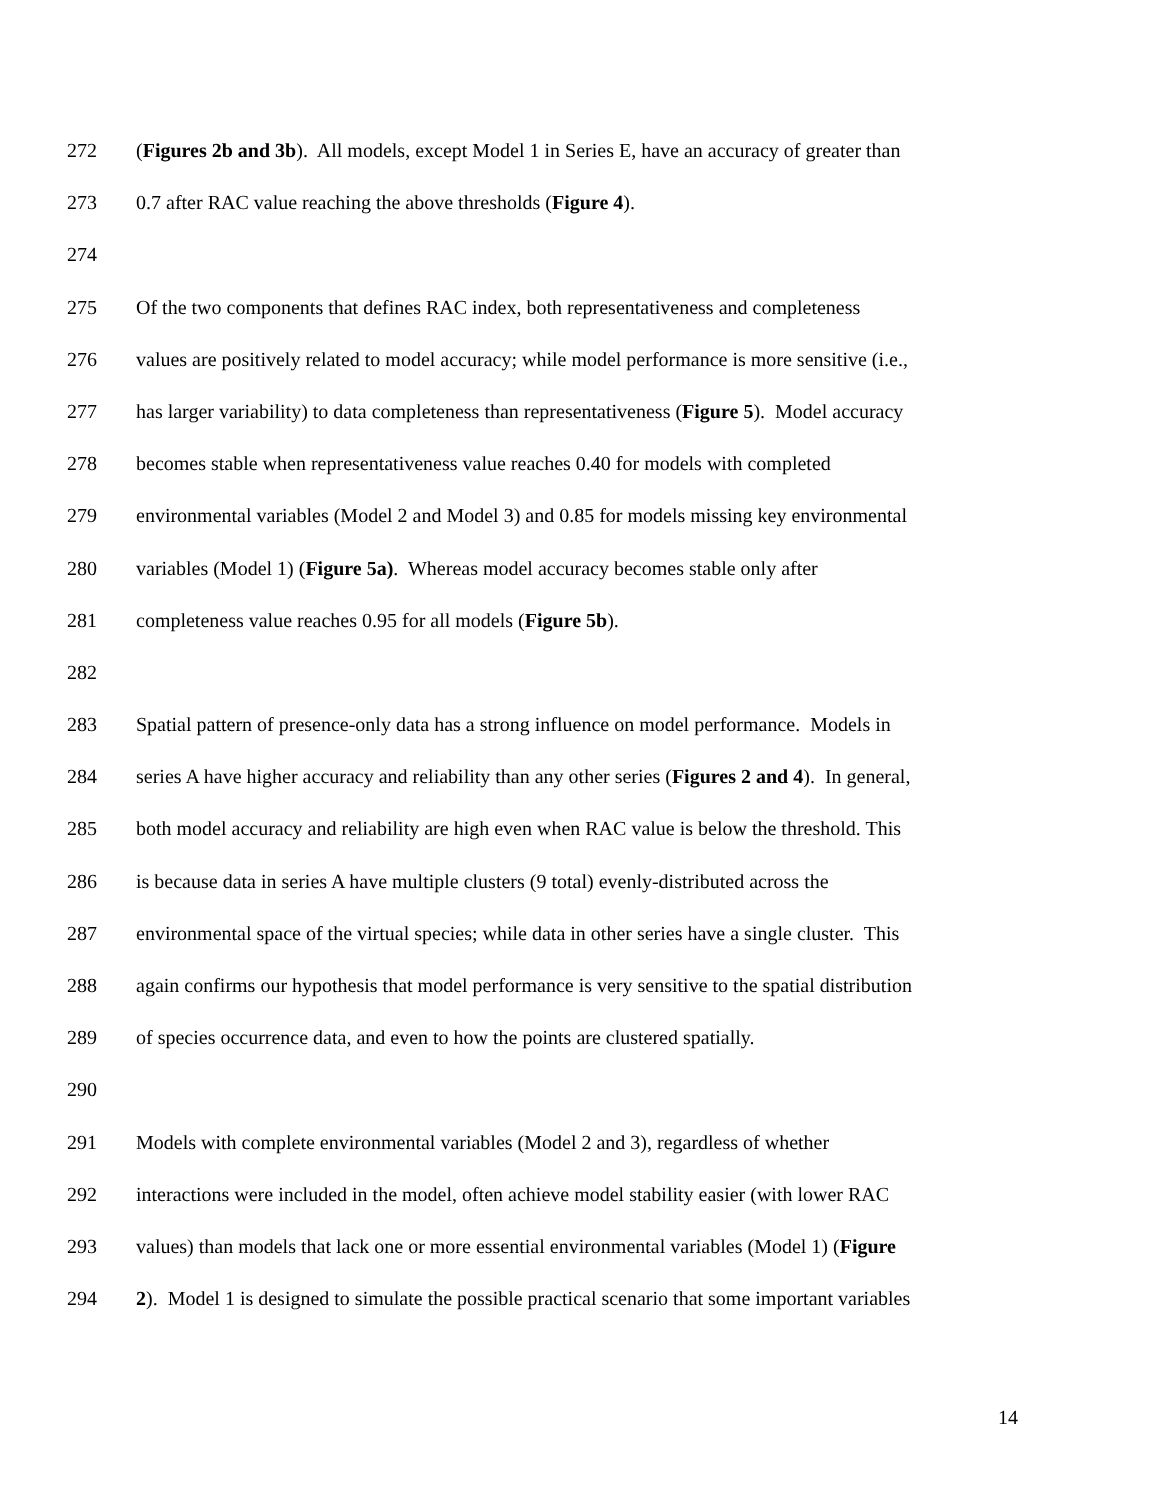272 (Figures 2b and 3b). All models, except Model 1 in Series E, have an accuracy of greater than
273 0.7 after RAC value reaching the above thresholds (Figure 4).
274
275 Of the two components that defines RAC index, both representativeness and completeness
276 values are positively related to model accuracy; while model performance is more sensitive (i.e.,
277 has larger variability) to data completeness than representativeness (Figure 5). Model accuracy
278 becomes stable when representativeness value reaches 0.40 for models with completed
279 environmental variables (Model 2 and Model 3) and 0.85 for models missing key environmental
280 variables (Model 1) (Figure 5a). Whereas model accuracy becomes stable only after
281 completeness value reaches 0.95 for all models (Figure 5b).
282
283 Spatial pattern of presence-only data has a strong influence on model performance. Models in
284 series A have higher accuracy and reliability than any other series (Figures 2 and 4). In general,
285 both model accuracy and reliability are high even when RAC value is below the threshold. This
286 is because data in series A have multiple clusters (9 total) evenly-distributed across the
287 environmental space of the virtual species; while data in other series have a single cluster. This
288 again confirms our hypothesis that model performance is very sensitive to the spatial distribution
289 of species occurrence data, and even to how the points are clustered spatially.
290
291 Models with complete environmental variables (Model 2 and 3), regardless of whether
292 interactions were included in the model, often achieve model stability easier (with lower RAC
293 values) than models that lack one or more essential environmental variables (Model 1) (Figure
294 2). Model 1 is designed to simulate the possible practical scenario that some important variables
14